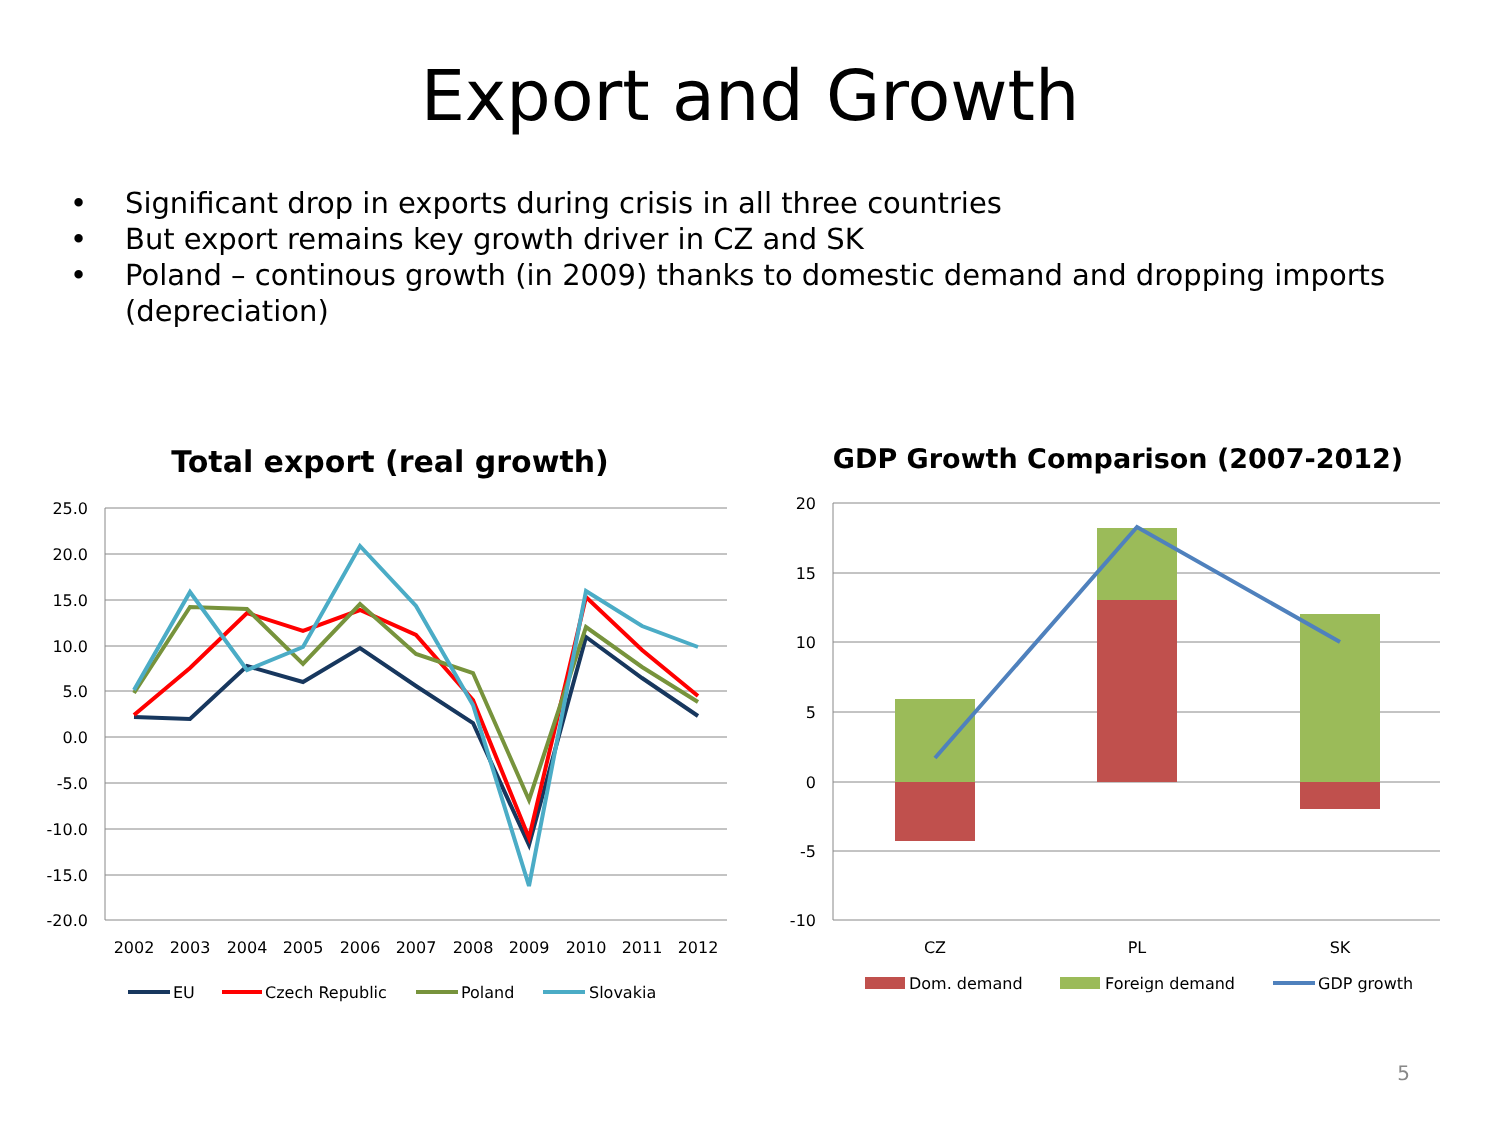Export and Growth
• Significant drop in exports during crisis in all three countries
• But export remains key growth driver in CZ and SK
• Poland – continous growth (in 2009) thanks to domestic demand and dropping imports (depreciation)
Total export (real growth)
25.0
20.0
15.0
10.0
5.0
0.0
-5.0
-10.0
-15.0
-20.0
2002
2003
2004
2005
2006
2007
2008
2009
2010
2011
2012
EU
Czech Republic
Poland
Slovakia
GDP Growth Comparison (2007-2012)
20
15
10
5
0
-5
-10
CZ
PL
SK
Dom. demand
Foreign demand
GDP growth
5